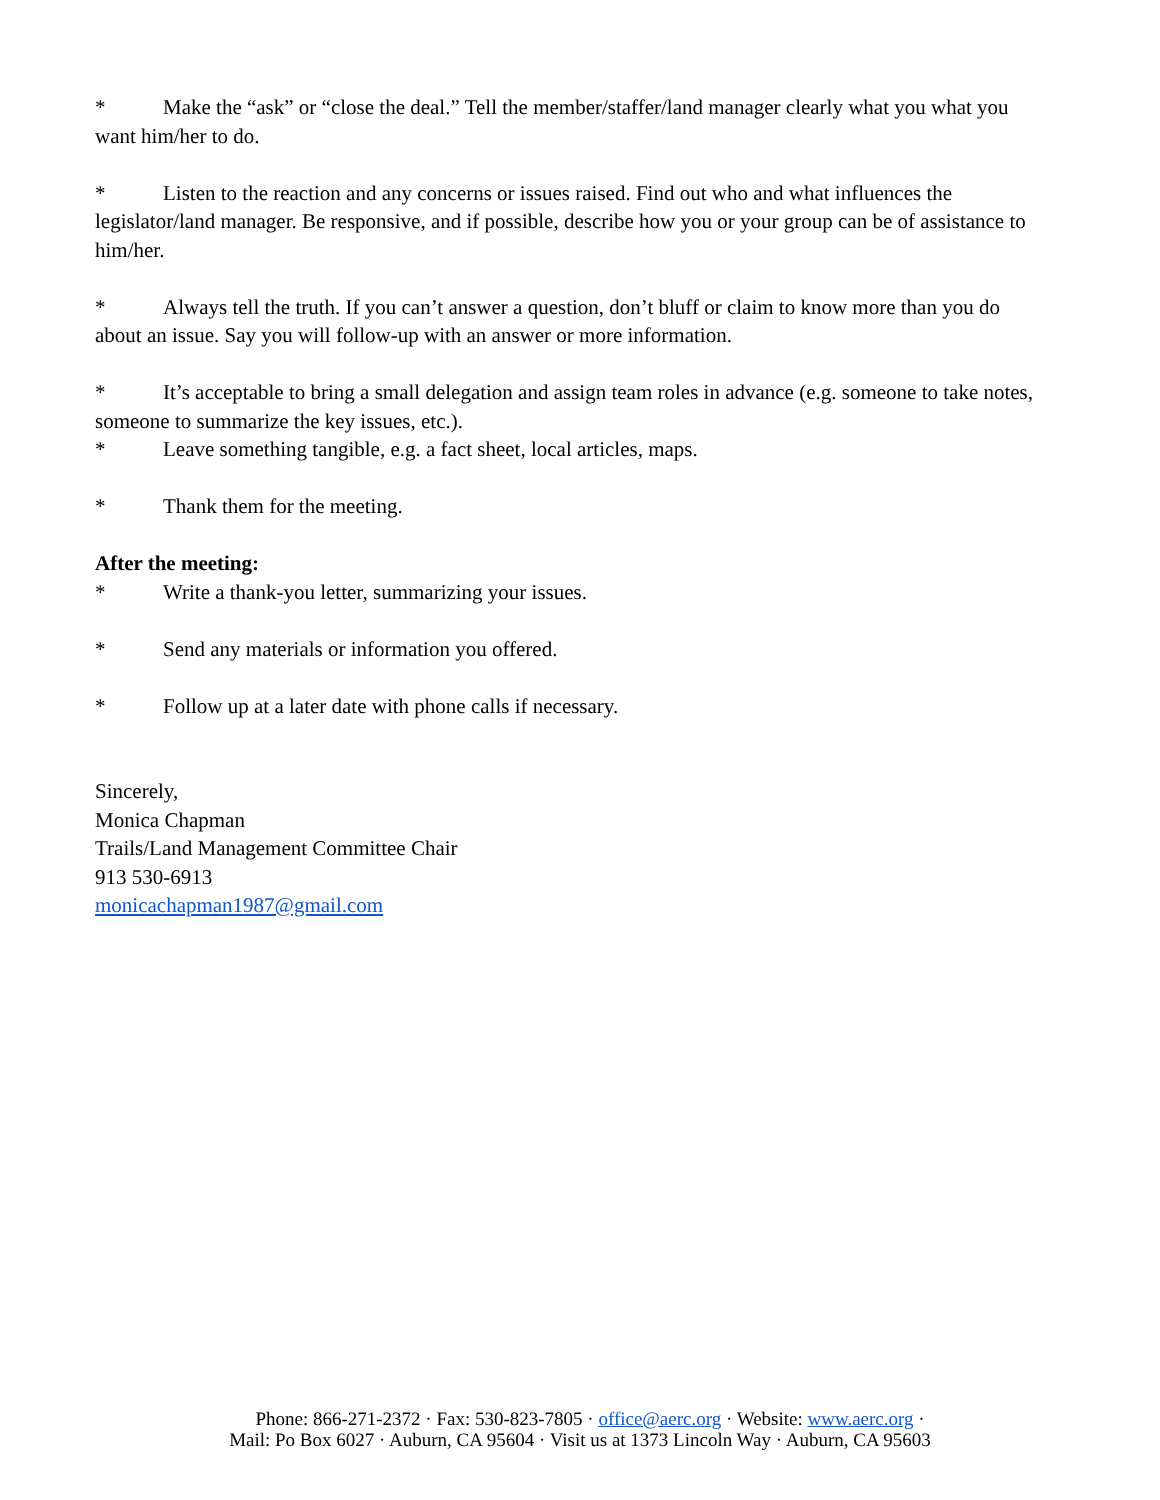* Make the “ask” or “close the deal.” Tell the member/staffer/land manager clearly what you what you want him/her to do.
* Listen to the reaction and any concerns or issues raised. Find out who and what influences the legislator/land manager. Be responsive, and if possible, describe how you or your group can be of assistance to him/her.
* Always tell the truth. If you can’t answer a question, don’t bluff or claim to know more than you do about an issue. Say you will follow-up with an answer or more information.
* It’s acceptable to bring a small delegation and assign team roles in advance (e.g. someone to take notes, someone to summarize the key issues, etc.).
* Leave something tangible, e.g. a fact sheet, local articles, maps.
* Thank them for the meeting.
After the meeting:
* Write a thank-you letter, summarizing your issues.
* Send any materials or information you offered.
* Follow up at a later date with phone calls if necessary.
Sincerely,
Monica Chapman
Trails/Land Management Committee Chair
913 530-6913
monicachapman1987@gmail.com
Phone: 866-271-2372 · Fax: 530-823-7805 · office@aerc.org · Website: www.aerc.org ·
Mail: Po Box 6027 · Auburn, CA 95604 · Visit us at 1373 Lincoln Way · Auburn, CA 95603